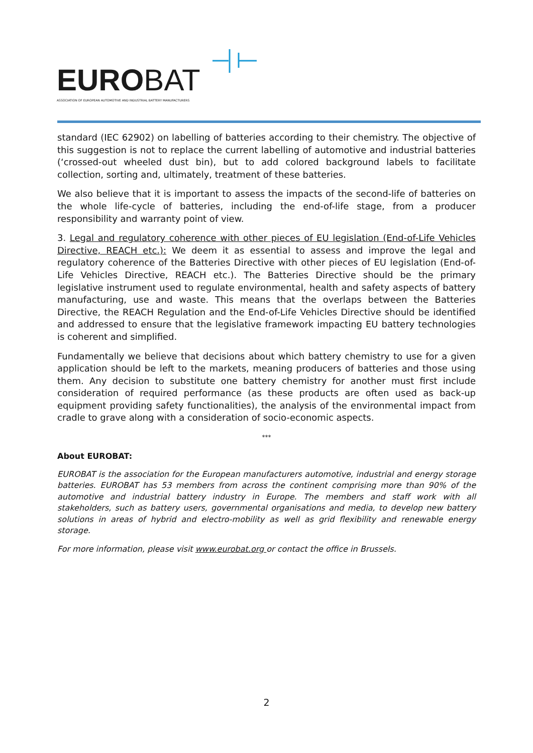EUROBAT
ASSOCIATION OF EUROPEAN AUTOMOTIVE AND INDUSTRIAL BATTERY MANUFACTURERS
standard (IEC 62902) on labelling of batteries according to their chemistry. The objective of this suggestion is not to replace the current labelling of automotive and industrial batteries (‘crossed-out wheeled dust bin), but to add colored background labels to facilitate collection, sorting and, ultimately, treatment of these batteries.
We also believe that it is important to assess the impacts of the second-life of batteries on the whole life-cycle of batteries, including the end-of-life stage, from a producer responsibility and warranty point of view.
3. Legal and regulatory coherence with other pieces of EU legislation (End-of-Life Vehicles Directive, REACH etc.): We deem it as essential to assess and improve the legal and regulatory coherence of the Batteries Directive with other pieces of EU legislation (End-of-Life Vehicles Directive, REACH etc.). The Batteries Directive should be the primary legislative instrument used to regulate environmental, health and safety aspects of battery manufacturing, use and waste. This means that the overlaps between the Batteries Directive, the REACH Regulation and the End-of-Life Vehicles Directive should be identified and addressed to ensure that the legislative framework impacting EU battery technologies is coherent and simplified.
Fundamentally we believe that decisions about which battery chemistry to use for a given application should be left to the markets, meaning producers of batteries and those using them. Any decision to substitute one battery chemistry for another must first include consideration of required performance (as these products are often used as back-up equipment providing safety functionalities), the analysis of the environmental impact from cradle to grave along with a consideration of socio-economic aspects.
***
About EUROBAT:
EUROBAT is the association for the European manufacturers automotive, industrial and energy storage batteries. EUROBAT has 53 members from across the continent comprising more than 90% of the automotive and industrial battery industry in Europe. The members and staff work with all stakeholders, such as battery users, governmental organisations and media, to develop new battery solutions in areas of hybrid and electro-mobility as well as grid flexibility and renewable energy storage.
For more information, please visit www.eurobat.org or contact the office in Brussels.
2